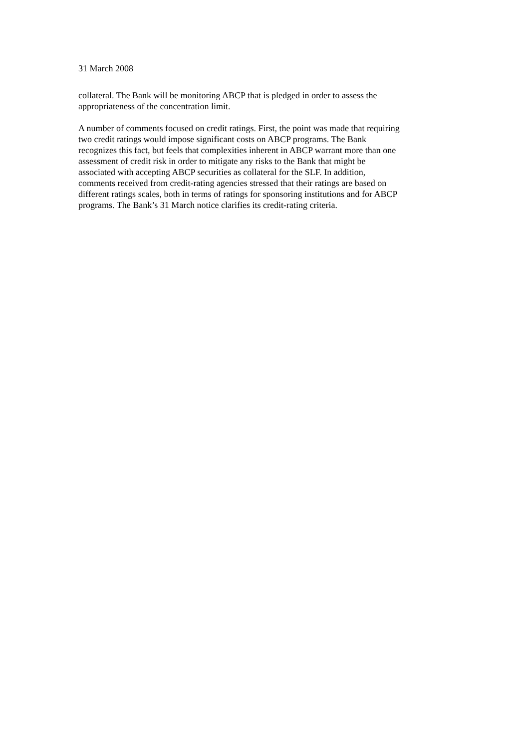31 March 2008
collateral. The Bank will be monitoring ABCP that is pledged in order to assess the
appropriateness of the concentration limit.
A number of comments focused on credit ratings. First, the point was made that requiring
two credit ratings would impose significant costs on ABCP programs. The Bank
recognizes this fact, but feels that complexities inherent in ABCP warrant more than one
assessment of credit risk in order to mitigate any risks to the Bank that might be
associated with accepting ABCP securities as collateral for the SLF. In addition,
comments received from credit-rating agencies stressed that their ratings are based on
different ratings scales, both in terms of ratings for sponsoring institutions and for ABCP
programs. The Bank’s 31 March notice clarifies its credit-rating criteria.